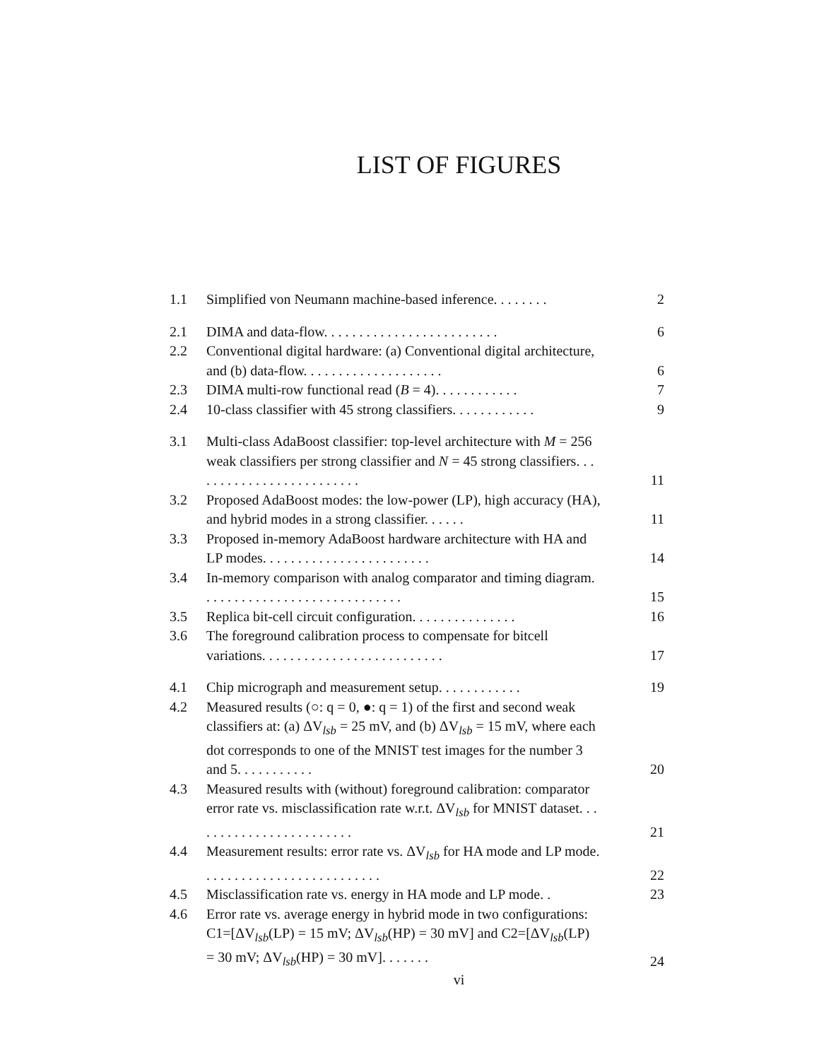LIST OF FIGURES
1.1 Simplified von Neumann machine-based inference. . . . . . . . 2
2.1 DIMA and data-flow. . . . . . . . . . . . . . . . . . . . . . . . . 6
2.2 Conventional digital hardware: (a) Conventional digital architecture, and (b) data-flow. . . . . . . . . . . . . . . . . . . . 6
2.3 DIMA multi-row functional read (B = 4). . . . . . . . . . . . 7
2.4 10-class classifier with 45 strong classifiers. . . . . . . . . . . . 9
3.1 Multi-class AdaBoost classifier: top-level architecture with M = 256 weak classifiers per strong classifier and N = 45 strong classifiers. . . . . . . . . . . . . . . . . . . . . . . . . 11
3.2 Proposed AdaBoost modes: the low-power (LP), high accuracy (HA), and hybrid modes in a strong classifier. . . . . . 11
3.3 Proposed in-memory AdaBoost hardware architecture with HA and LP modes. . . . . . . . . . . . . . . . . . . . . . . . 14
3.4 In-memory comparison with analog comparator and timing diagram. . . . . . . . . . . . . . . . . . . . . . . . . . . . . 15
3.5 Replica bit-cell circuit configuration. . . . . . . . . . . . . . . 16
3.6 The foreground calibration process to compensate for bitcell variations. . . . . . . . . . . . . . . . . . . . . . . . . . 17
4.1 Chip micrograph and measurement setup. . . . . . . . . . . . 19
4.2 Measured results (○: q = 0, ●: q = 1) of the first and second weak classifiers at: (a) ΔV<sub>lsb</sub> = 25 mV, and (b) ΔV<sub>lsb</sub> = 15 mV, where each dot corresponds to one of the MNIST test images for the number 3 and 5. . . . . . . . . . . 20
4.3 Measured results with (without) foreground calibration: comparator error rate vs. misclassification rate w.r.t. ΔV<sub>lsb</sub> for MNIST dataset. . . . . . . . . . . . . . . . . . . . . . . . 21
4.4 Measurement results: error rate vs. ΔV<sub>lsb</sub> for HA mode and LP mode. . . . . . . . . . . . . . . . . . . . . . . . . . 22
4.5 Misclassification rate vs. energy in HA mode and LP mode. . 23
4.6 Error rate vs. average energy in hybrid mode in two configurations: C1=[ΔV<sub>lsb</sub>(LP) = 15 mV; ΔV<sub>lsb</sub>(HP) = 30 mV] and C2=[ΔV<sub>lsb</sub>(LP) = 30 mV; ΔV<sub>lsb</sub>(HP) = 30 mV]. . . . . . . 24
vi